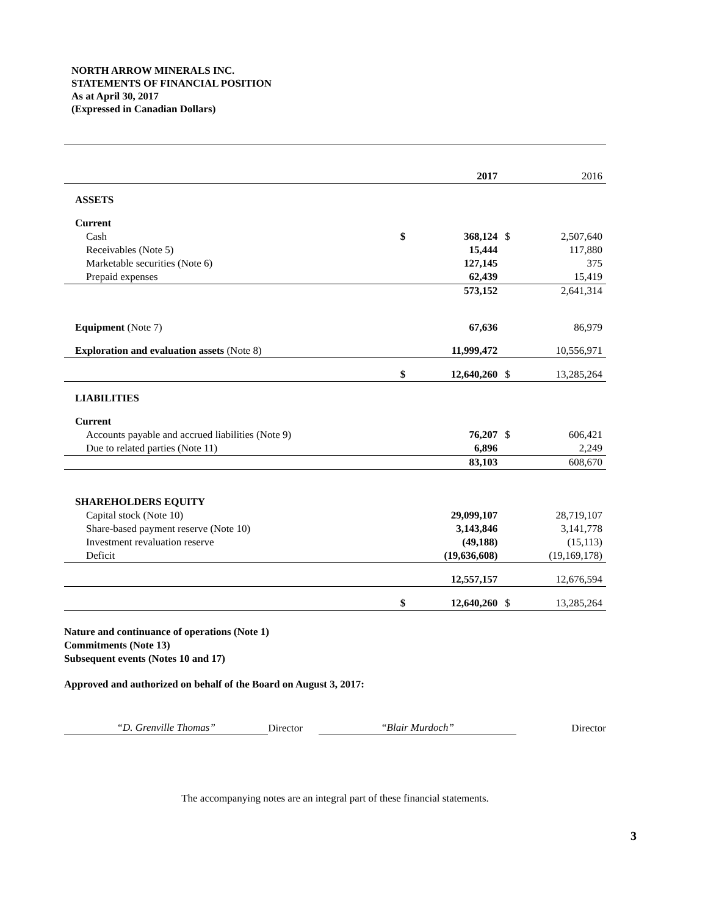NORTH ARROW MINERALS INC.
STATEMENTS OF FINANCIAL POSITION
As at April 30, 2017
(Expressed in Canadian Dollars)
| | | 2017 | | 2016 |
| ASSETS | | | | |
| Current | | | | |
| Cash | $ | 368,124 | $ | 2,507,640 |
| Receivables (Note 5) | | 15,444 | | 117,880 |
| Marketable securities (Note 6) | | 127,145 | | 375 |
| Prepaid expenses | | 62,439 | | 15,419 |
| | | 573,152 | | 2,641,314 |
| Equipment (Note 7) | | 67,636 | | 86,979 |
| Exploration and evaluation assets (Note 8) | | 11,999,472 | | 10,556,971 |
| | $ | 12,640,260 | $ | 13,285,264 |
| LIABILITIES | | | | |
| Current | | | | |
| Accounts payable and accrued liabilities (Note 9) | | 76,207 | $ | 606,421 |
| Due to related parties (Note 11) | | 6,896 | | 2,249 |
| | | 83,103 | | 608,670 |
| SHAREHOLDERS EQUITY | | | | |
| Capital stock (Note 10) | | 29,099,107 | | 28,719,107 |
| Share-based payment reserve (Note 10) | | 3,143,846 | | 3,141,778 |
| Investment revaluation reserve | | (49,188) | | (15,113) |
| Deficit | | (19,636,608) | | (19,169,178) |
| | | 12,557,157 | | 12,676,594 |
| | $ | 12,640,260 | $ | 13,285,264 |
Nature and continuance of operations (Note 1)
Commitments (Note 13)
Subsequent events (Notes 10 and 17)
Approved and authorized on behalf of the Board on August 3, 2017:
“D. Grenville Thomas” Director “Blair Murdoch” Director
The accompanying notes are an integral part of these financial statements.
3